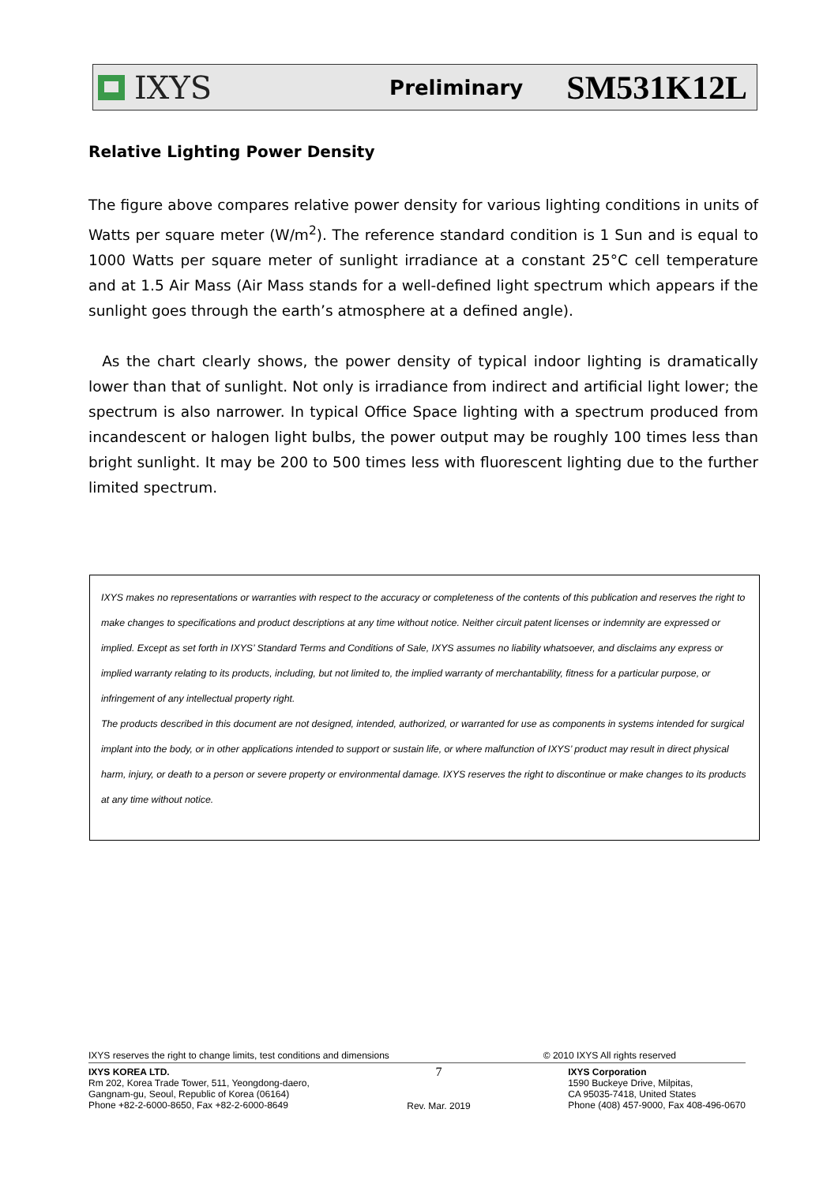IXYS
Preliminary
SM531K12L
Relative Lighting Power Density
The figure above compares relative power density for various lighting conditions in units of Watts per square meter (W/m<sup>2</sup>). The reference standard condition is 1 Sun and is equal to 1000 Watts per square meter of sunlight irradiance at a constant 25°C cell temperature and at 1.5 Air Mass (Air Mass stands for a well-defined light spectrum which appears if the sunlight goes through the earth’s atmosphere at a defined angle).
As the chart clearly shows, the power density of typical indoor lighting is dramatically lower than that of sunlight. Not only is irradiance from indirect and artificial light lower; the spectrum is also narrower. In typical Office Space lighting with a spectrum produced from incandescent or halogen light bulbs, the power output may be roughly 100 times less than bright sunlight. It may be 200 to 500 times less with fluorescent lighting due to the further limited spectrum.
IXYS makes no representations or warranties with respect to the accuracy or completeness of the contents of this publication and reserves the right to make changes to specifications and product descriptions at any time without notice. Neither circuit patent licenses or indemnity are expressed or implied. Except as set forth in IXYS’ Standard Terms and Conditions of Sale, IXYS assumes no liability whatsoever, and disclaims any express or implied warranty relating to its products, including, but not limited to, the implied warranty of merchantability, fitness for a particular purpose, or infringement of any intellectual property right.
The products described in this document are not designed, intended, authorized, or warranted for use as components in systems intended for surgical implant into the body, or in other applications intended to support or sustain life, or where malfunction of IXYS’ product may result in direct physical harm, injury, or death to a person or severe property or environmental damage. IXYS reserves the right to discontinue or make changes to its products at any time without notice.
IXYS reserves the right to change limits, test conditions and dimensions © 2010 IXYS All rights reserved
IXYS KOREA LTD.
Rm 202, Korea Trade Tower, 511, Yeongdong-daero,
Gangnam-gu, Seoul, Republic of Korea (06164)
Phone +82-2-6000-8650, Fax +82-2-6000-8649
7
Rev. Mar. 2019
IXYS Corporation
1590 Buckeye Drive, Milpitas,
CA 95035-7418, United States
Phone (408) 457-9000, Fax 408-496-0670